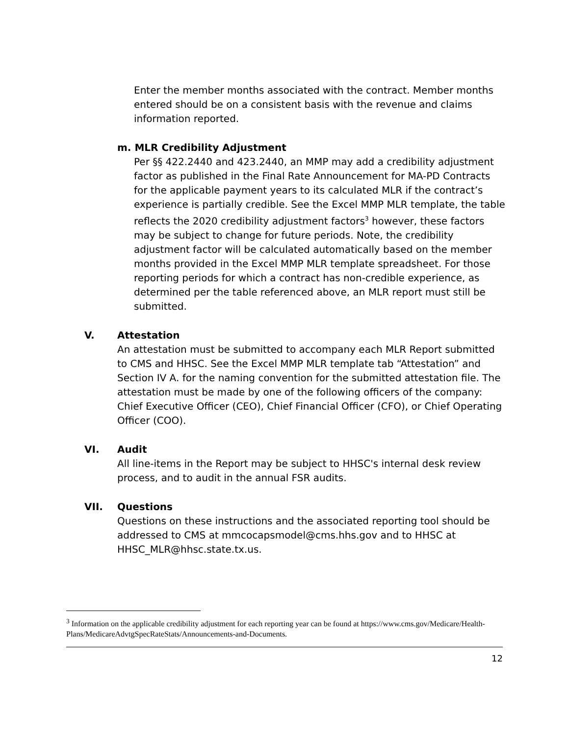Enter the member months associated with the contract. Member months entered should be on a consistent basis with the revenue and claims information reported.
m. MLR Credibility Adjustment
Per §§ 422.2440 and 423.2440, an MMP may add a credibility adjustment factor as published in the Final Rate Announcement for MA-PD Contracts for the applicable payment years to its calculated MLR if the contract’s experience is partially credible. See the Excel MMP MLR template, the table reflects the 2020 credibility adjustment factors<sup>3</sup> however, these factors may be subject to change for future periods. Note, the credibility adjustment factor will be calculated automatically based on the member months provided in the Excel MMP MLR template spreadsheet. For those reporting periods for which a contract has non-credible experience, as determined per the table referenced above, an MLR report must still be submitted.
V. Attestation
An attestation must be submitted to accompany each MLR Report submitted to CMS and HHSC. See the Excel MMP MLR template tab “Attestation” and Section IV A. for the naming convention for the submitted attestation file. The attestation must be made by one of the following officers of the company: Chief Executive Officer (CEO), Chief Financial Officer (CFO), or Chief Operating Officer (COO).
VI. Audit
All line-items in the Report may be subject to HHSC's internal desk review process, and to audit in the annual FSR audits.
VII. Questions
Questions on these instructions and the associated reporting tool should be addressed to CMS at mmcocapsmodel@cms.hhs.gov and to HHSC at HHSC_MLR@hhsc.state.tx.us.
<sup>3</sup> Information on the applicable credibility adjustment for each reporting year can be found at https://www.cms.gov/Medicare/Health-Plans/MedicareAdvtgSpecRateStats/Announcements-and-Documents.
12